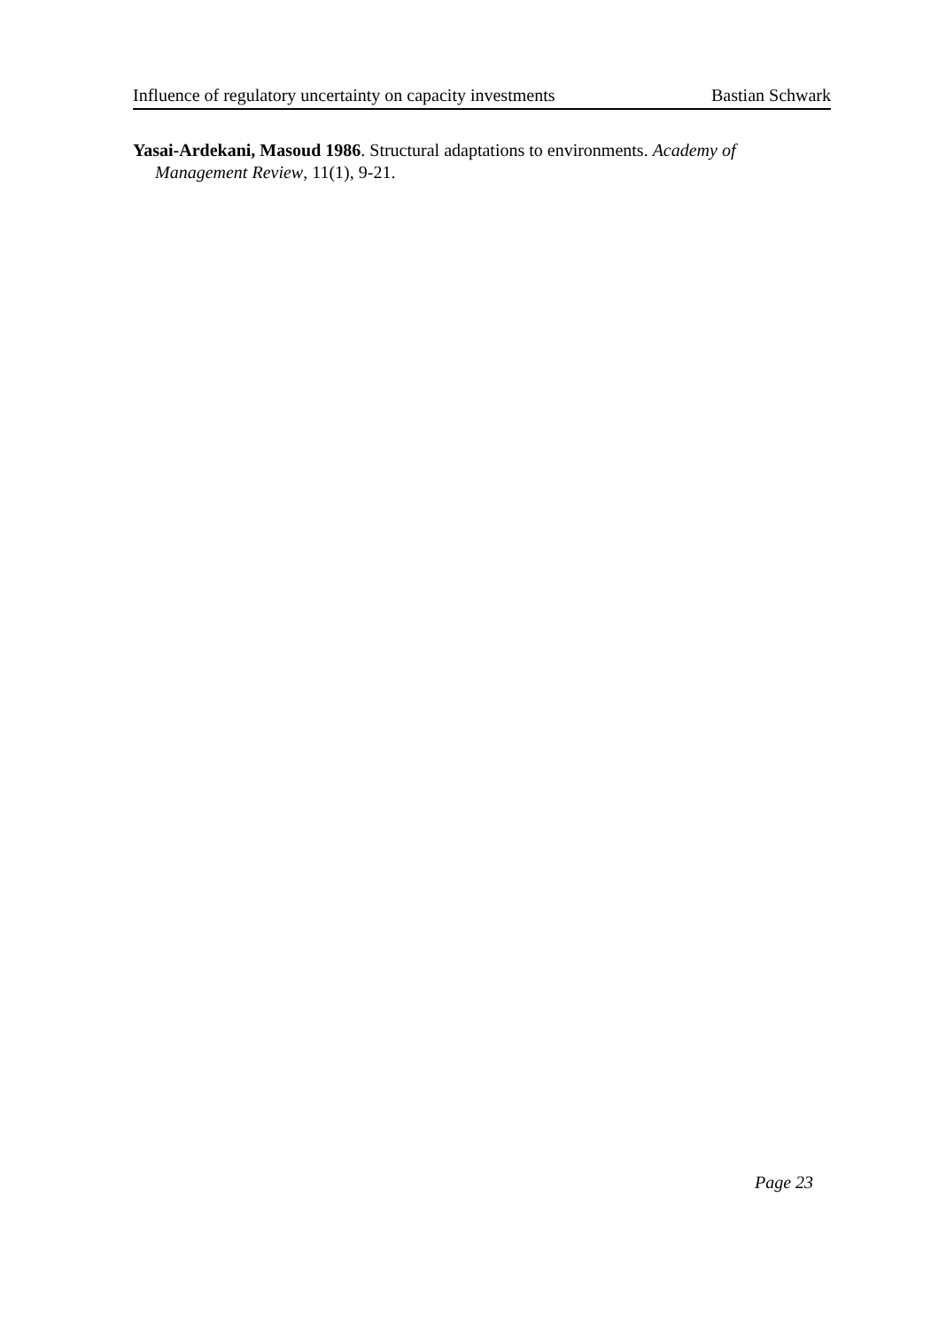Influence of regulatory uncertainty on capacity investments Bastian Schwark
Yasai-Ardekani, Masoud 1986. Structural adaptations to environments. Academy of Management Review, 11(1), 9-21.
Page 23